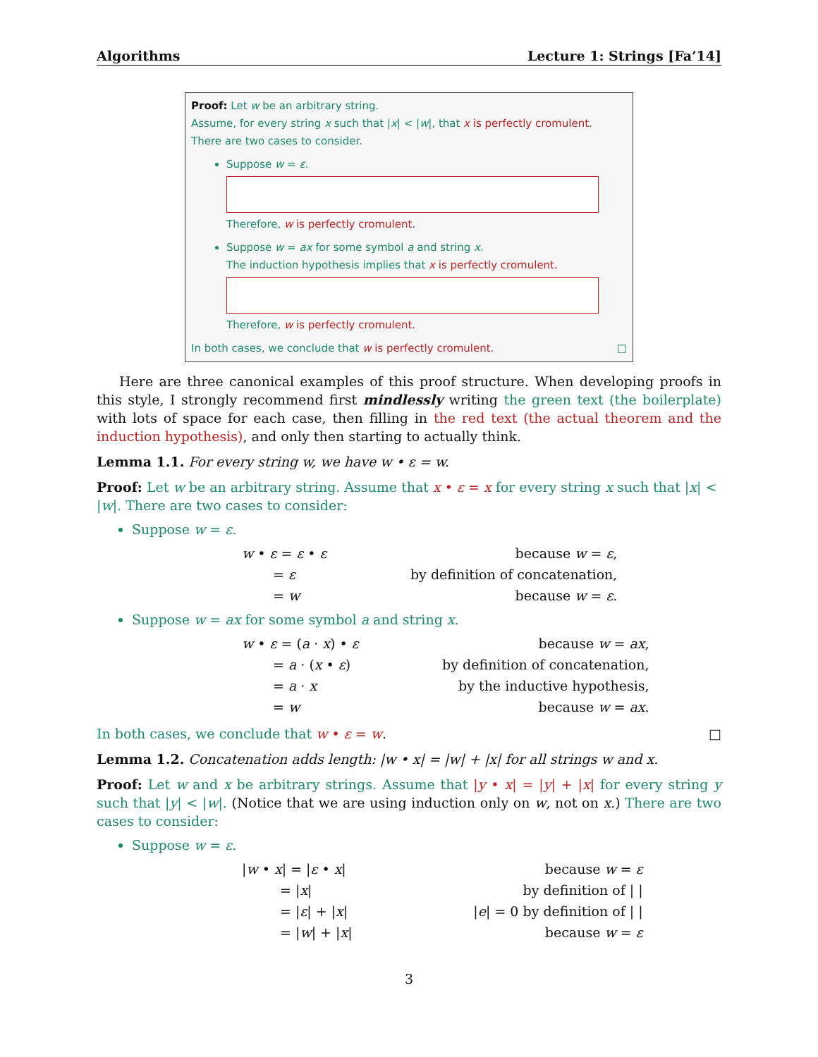Algorithms Lecture 1: Strings [Fa’14]
Proof: Let w be an arbitrary string.
Assume, for every string x such that |x| < |w|, that x is perfectly cromulent.
There are two cases to consider.
Suppose w = ε.
Therefore, w is perfectly cromulent.
Suppose w = ax for some symbol a and string x.
The induction hypothesis implies that x is perfectly cromulent.
Therefore, w is perfectly cromulent.
In both cases, we conclude that w is perfectly cromulent. □
Here are three canonical examples of this proof structure. When developing proofs in this style, I strongly recommend first mindlessly writing the green text (the boilerplate) with lots of space for each case, then filling in the red text (the actual theorem and the induction hypothesis), and only then starting to actually think.
Lemma 1.1. For every string w, we have w • ε = w.
Proof: Let w be an arbitrary string. Assume that x • ε = x for every string x such that |x| < |w|. There are two cases to consider:
Suppose w = ε.
| w • ε = ε • ε | because w = ε , |
| = ε | by definition of concatenation, |
| = w | because w = ε . |
Suppose w = ax for some symbol a and string x.
| w • ε = ( a · x ) • ε | because w = ax , |
| = a · ( x • ε ) | by definition of concatenation, |
| = a · x | by the inductive hypothesis, |
| = w | because w = ax . |
In both cases, we conclude that w • ε = w. □
Lemma 1.2. Concatenation adds length: |w • x| = |w| + |x| for all strings w and x.
Proof: Let w and x be arbitrary strings. Assume that |y • x| = |y| + |x| for every string y such that |y| < |w|. (Notice that we are using induction only on w, not on x.) There are two cases to consider:
Suppose w = ε.
| / w • x / = / ε • x / | because w = ε |
| = / x / | by definition of / / |
| = / ε / + / x / | / e / = 0 by definition of / / |
| = / w / + / x / | because w = ε |
3